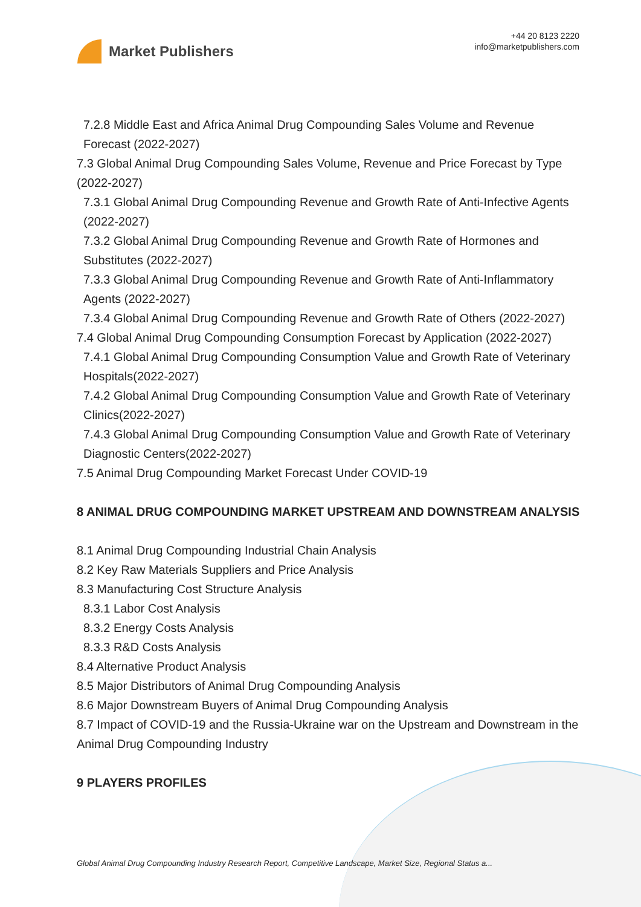Market Publishers
+44 20 8123 2220
info@marketpublishers.com
7.2.8 Middle East and Africa Animal Drug Compounding Sales Volume and Revenue Forecast (2022-2027)
7.3 Global Animal Drug Compounding Sales Volume, Revenue and Price Forecast by Type (2022-2027)
7.3.1 Global Animal Drug Compounding Revenue and Growth Rate of Anti-Infective Agents (2022-2027)
7.3.2 Global Animal Drug Compounding Revenue and Growth Rate of Hormones and Substitutes (2022-2027)
7.3.3 Global Animal Drug Compounding Revenue and Growth Rate of Anti-Inflammatory Agents (2022-2027)
7.3.4 Global Animal Drug Compounding Revenue and Growth Rate of Others (2022-2027)
7.4 Global Animal Drug Compounding Consumption Forecast by Application (2022-2027)
7.4.1 Global Animal Drug Compounding Consumption Value and Growth Rate of Veterinary Hospitals(2022-2027)
7.4.2 Global Animal Drug Compounding Consumption Value and Growth Rate of Veterinary Clinics(2022-2027)
7.4.3 Global Animal Drug Compounding Consumption Value and Growth Rate of Veterinary Diagnostic Centers(2022-2027)
7.5 Animal Drug Compounding Market Forecast Under COVID-19
8 ANIMAL DRUG COMPOUNDING MARKET UPSTREAM AND DOWNSTREAM ANALYSIS
8.1 Animal Drug Compounding Industrial Chain Analysis
8.2 Key Raw Materials Suppliers and Price Analysis
8.3 Manufacturing Cost Structure Analysis
8.3.1 Labor Cost Analysis
8.3.2 Energy Costs Analysis
8.3.3 R&D Costs Analysis
8.4 Alternative Product Analysis
8.5 Major Distributors of Animal Drug Compounding Analysis
8.6 Major Downstream Buyers of Animal Drug Compounding Analysis
8.7 Impact of COVID-19 and the Russia-Ukraine war on the Upstream and Downstream in the Animal Drug Compounding Industry
9 PLAYERS PROFILES
Global Animal Drug Compounding Industry Research Report, Competitive Landscape, Market Size, Regional Status a...